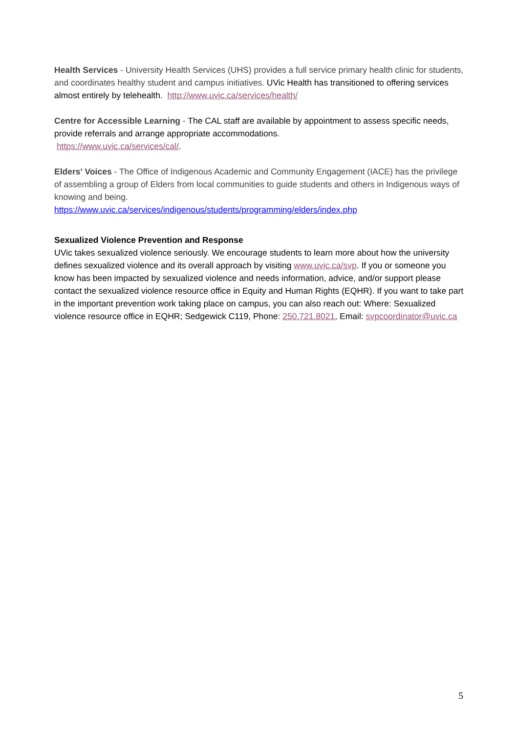Health Services - University Health Services (UHS) provides a full service primary health clinic for students, and coordinates healthy student and campus initiatives. UVic Health has transitioned to offering services almost entirely by telehealth. http://www.uvic.ca/services/health/
Centre for Accessible Learning - The CAL staff are available by appointment to assess specific needs, provide referrals and arrange appropriate accommodations.
https://www.uvic.ca/services/cal/.
Elders' Voices - The Office of Indigenous Academic and Community Engagement (IACE) has the privilege of assembling a group of Elders from local communities to guide students and others in Indigenous ways of knowing and being.
https://www.uvic.ca/services/indigenous/students/programming/elders/index.php
Sexualized Violence Prevention and Response
UVic takes sexualized violence seriously. We encourage students to learn more about how the university defines sexualized violence and its overall approach by visiting www.uvic.ca/svp. If you or someone you know has been impacted by sexualized violence and needs information, advice, and/or support please contact the sexualized violence resource office in Equity and Human Rights (EQHR). If you want to take part in the important prevention work taking place on campus, you can also reach out: Where: Sexualized violence resource office in EQHR; Sedgewick C119, Phone: 250.721.8021, Email: svpcoordinator@uvic.ca
5